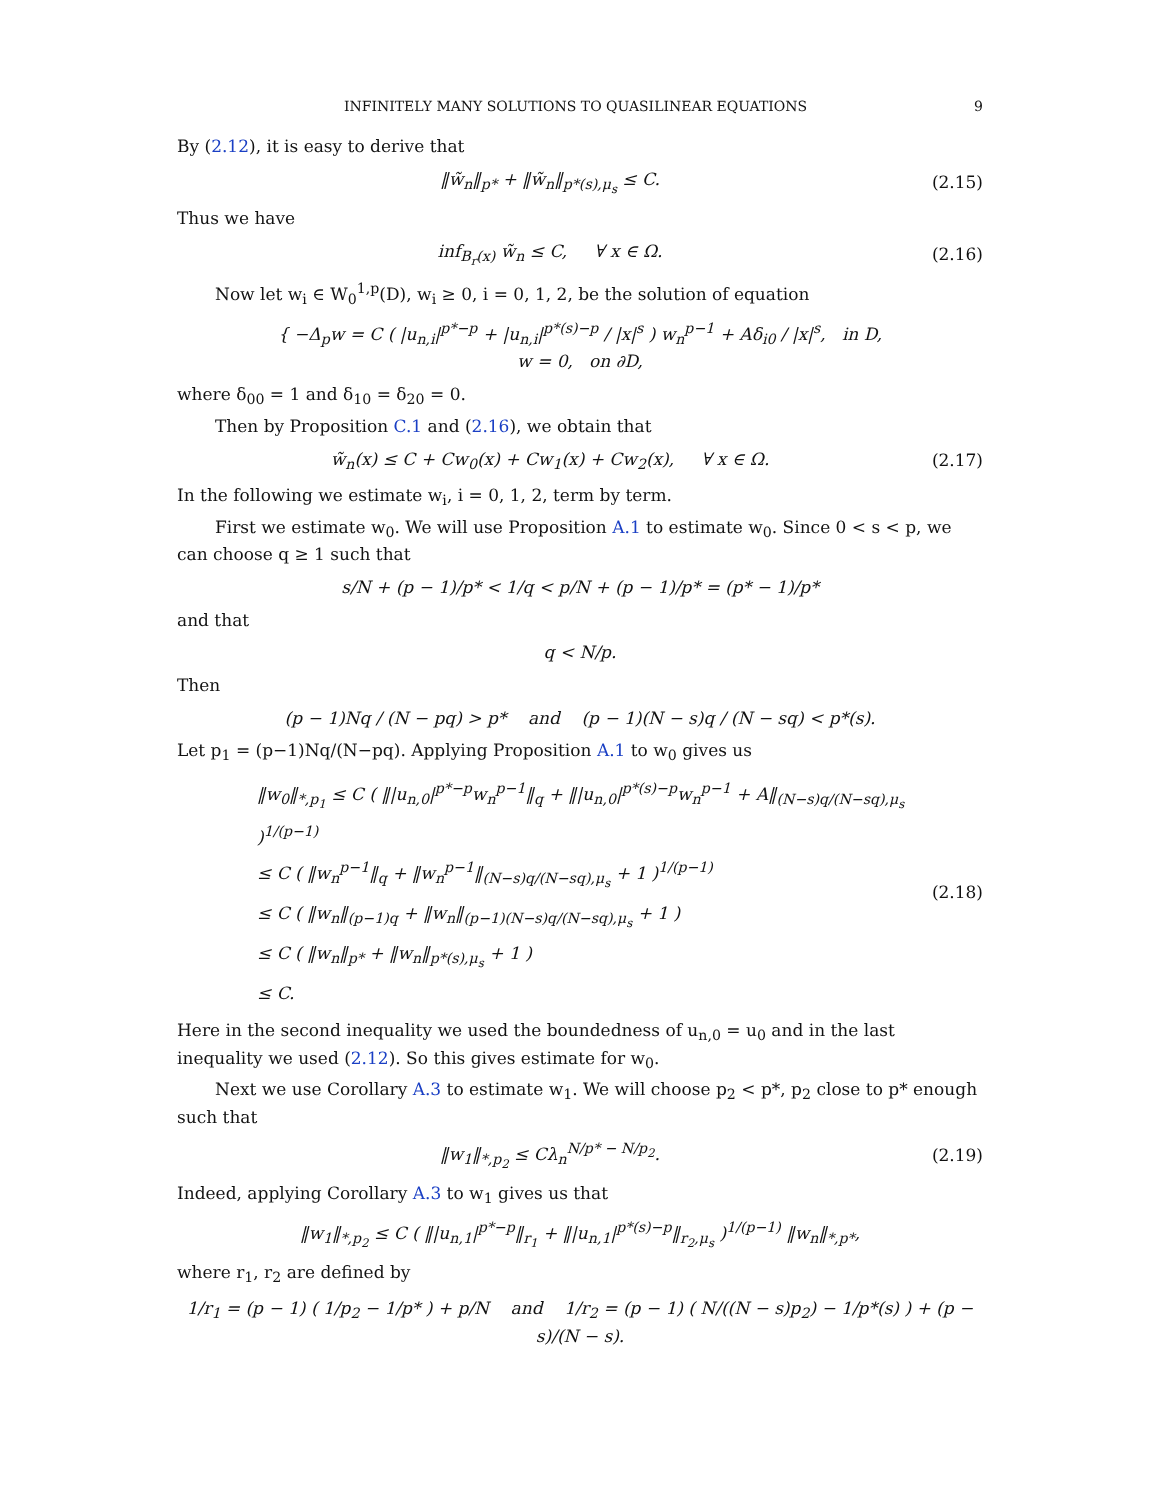INFINITELY MANY SOLUTIONS TO QUASILINEAR EQUATIONS 9
By (2.12), it is easy to derive that
‖w̃<sub>n</sub>‖<sub>p*</sub> + ‖w̃<sub>n</sub>‖<sub>p*(s),μ<sub>s</sub></sub> ≤ C.
(2.15)
Thus we have
inf<sub>B<sub>r</sub>(x)</sub> w̃<sub>n</sub> ≤ C, ∀ x ∈ Ω.
(2.16)
Now let w<sub>i</sub> ∈ W<sub>0</sub><sup>1,p</sup>(D), w<sub>i</sub> ≥ 0, i = 0, 1, 2, be the solution of equation
{ −Δ<sub>p</sub>w = C ( |u<sub>n,i</sub>|<sup>p*−p</sup> + |u<sub>n,i</sub>|<sup>p*(s)−p</sup> / |x|<sup>s</sup> ) w<sub>n</sub><sup>p−1</sup> + Aδ<sub>i0</sub> / |x|<sup>s</sup>, in D,
w = 0, on ∂D,
where δ<sub>00</sub> = 1 and δ<sub>10</sub> = δ<sub>20</sub> = 0.
Then by Proposition C.1 and (2.16), we obtain that
w̃<sub>n</sub>(x) ≤ C + Cw<sub>0</sub>(x) + Cw<sub>1</sub>(x) + Cw<sub>2</sub>(x), ∀ x ∈ Ω.
(2.17)
In the following we estimate w<sub>i</sub>, i = 0, 1, 2, term by term.
First we estimate w<sub>0</sub>. We will use Proposition A.1 to estimate w<sub>0</sub>. Since 0 < s < p, we can choose q ≥ 1 such that
s/N + (p − 1)/p* < 1/q < p/N + (p − 1)/p* = (p* − 1)/p*
and that
q < N/p.
Then
(p − 1)Nq / (N − pq) > p* and (p − 1)(N − s)q / (N − sq) < p*(s).
Let p<sub>1</sub> = (p−1)Nq/(N−pq). Applying Proposition A.1 to w<sub>0</sub> gives us
‖w<sub>0</sub>‖<sub>*,p<sub>1</sub></sub> ≤ C ( ‖|u<sub>n,0</sub>|<sup>p*−p</sup>w<sub>n</sub><sup>p−1</sup>‖<sub>q</sub> + ‖|u<sub>n,0</sub>|<sup>p*(s)−p</sup>w<sub>n</sub><sup>p−1</sup> + A‖<sub>(N−s)q/(N−sq),μ<sub>s</sub></sub> )<sup>1/(p−1)</sup>
≤ C ( ‖w<sub>n</sub><sup>p−1</sup>‖<sub>q</sub> + ‖w<sub>n</sub><sup>p−1</sup>‖<sub>(N−s)q/(N−sq),μ<sub>s</sub></sub> + 1 )<sup>1/(p−1)</sup>
≤ C ( ‖w<sub>n</sub>‖<sub>(p−1)q</sub> + ‖w<sub>n</sub>‖<sub>(p−1)(N−s)q/(N−sq),μ<sub>s</sub></sub> + 1 )
≤ C ( ‖w<sub>n</sub>‖<sub>p*</sub> + ‖w<sub>n</sub>‖<sub>p*(s),μ<sub>s</sub></sub> + 1 )
≤ C.
(2.18)
Here in the second inequality we used the boundedness of u<sub>n,0</sub> = u<sub>0</sub> and in the last inequality we used (2.12). So this gives estimate for w<sub>0</sub>.
Next we use Corollary A.3 to estimate w<sub>1</sub>. We will choose p<sub>2</sub> < p*, p<sub>2</sub> close to p* enough such that
‖w<sub>1</sub>‖<sub>*,p<sub>2</sub></sub> ≤ Cλ<sub>n</sub><sup>N/p* − N/p<sub>2</sub></sup>.
(2.19)
Indeed, applying Corollary A.3 to w<sub>1</sub> gives us that
‖w<sub>1</sub>‖<sub>*,p<sub>2</sub></sub> ≤ C ( ‖|u<sub>n,1</sub>|<sup>p*−p</sup>‖<sub>r<sub>1</sub></sub> + ‖|u<sub>n,1</sub>|<sup>p*(s)−p</sup>‖<sub>r<sub>2</sub>,μ<sub>s</sub></sub> )<sup>1/(p−1)</sup> ‖w<sub>n</sub>‖<sub>*,p*</sub>,
where r<sub>1</sub>, r<sub>2</sub> are defined by
1/r<sub>1</sub> = (p − 1) ( 1/p<sub>2</sub> − 1/p* ) + p/N and 1/r<sub>2</sub> = (p − 1) ( N/((N − s)p<sub>2</sub>) − 1/p*(s) ) + (p − s)/(N − s).